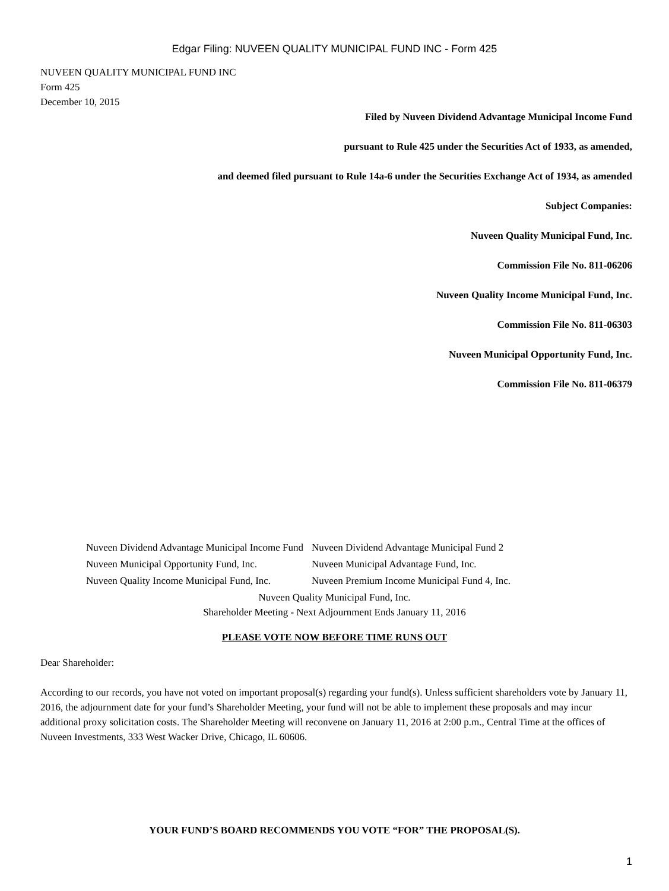Edgar Filing: NUVEEN QUALITY MUNICIPAL FUND INC - Form 425
NUVEEN QUALITY MUNICIPAL FUND INC
Form 425
December 10, 2015
Filed by Nuveen Dividend Advantage Municipal Income Fund
pursuant to Rule 425 under the Securities Act of 1933, as amended,
and deemed filed pursuant to Rule 14a-6 under the Securities Exchange Act of 1934, as amended
Subject Companies:
Nuveen Quality Municipal Fund, Inc.
Commission File No. 811-06206
Nuveen Quality Income Municipal Fund, Inc.
Commission File No. 811-06303
Nuveen Municipal Opportunity Fund, Inc.
Commission File No. 811-06379
| Nuveen Dividend Advantage Municipal Income Fund | Nuveen Dividend Advantage Municipal Fund 2 |
| Nuveen Municipal Opportunity Fund, Inc. | Nuveen Municipal Advantage Fund, Inc. |
| Nuveen Quality Income Municipal Fund, Inc. | Nuveen Premium Income Municipal Fund 4, Inc. |
Nuveen Quality Municipal Fund, Inc.
Shareholder Meeting - Next Adjournment Ends January 11, 2016
PLEASE VOTE NOW BEFORE TIME RUNS OUT
Dear Shareholder:
According to our records, you have not voted on important proposal(s) regarding your fund(s). Unless sufficient shareholders vote by January 11, 2016, the adjournment date for your fund’s Shareholder Meeting, your fund will not be able to implement these proposals and may incur additional proxy solicitation costs. The Shareholder Meeting will reconvene on January 11, 2016 at 2:00 p.m., Central Time at the offices of Nuveen Investments, 333 West Wacker Drive, Chicago, IL 60606.
YOUR FUND’S BOARD RECOMMENDS YOU VOTE “FOR” THE PROPOSAL(S).
1